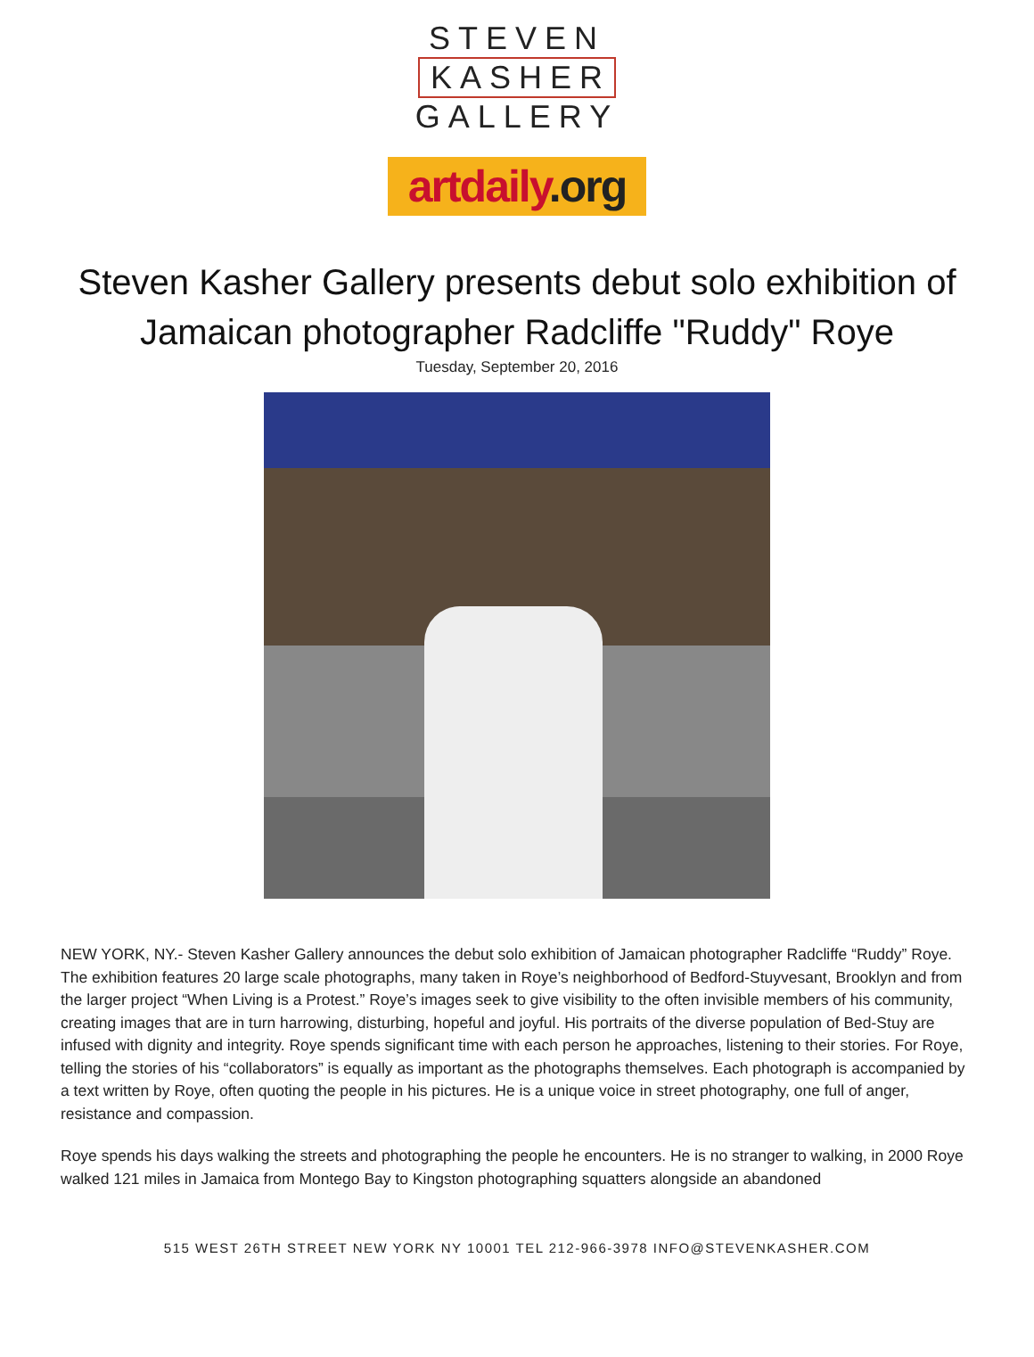STEVEN
KASHER
GALLERY
artdaily.org
Steven Kasher Gallery presents debut solo exhibition of
Jamaican photographer Radcliffe "Ruddy" Roye
Tuesday, September 20, 2016
NEW YORK, NY.- Steven Kasher Gallery announces the debut solo exhibition of Jamaican photographer Radcliffe “Ruddy” Roye. The exhibition features 20 large scale photographs, many taken in Roye’s neighborhood of Bedford-Stuyvesant, Brooklyn and from the larger project “When Living is a Protest.” Roye’s images seek to give visibility to the often invisible members of his community, creating images that are in turn harrowing, disturbing, hopeful and joyful. His portraits of the diverse population of Bed-Stuy are infused with dignity and integrity. Roye spends significant time with each person he approaches, listening to their stories. For Roye, telling the stories of his “collaborators” is equally as important as the photographs themselves. Each photograph is accompanied by a text written by Roye, often quoting the people in his pictures. He is a unique voice in street photography, one full of anger, resistance and compassion.
Roye spends his days walking the streets and photographing the people he encounters. He is no stranger to walking, in 2000 Roye walked 121 miles in Jamaica from Montego Bay to Kingston photographing squatters alongside an abandoned
515 WEST 26TH STREET NEW YORK NY 10001 TEL 212-966-3978 INFO@STEVENKASHER.COM